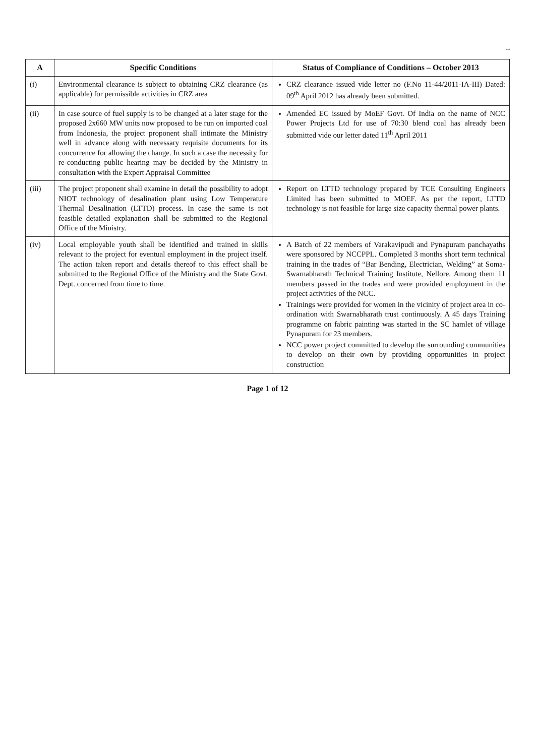~
| A | Specific Conditions | Status of Compliance of Conditions – October 2013 |
| --- | --- | --- |
| (i) | Environmental clearance is subject to obtaining CRZ clearance (as applicable) for permissible activities in CRZ area | CRZ clearance issued vide letter no (F.No 11-44/2011-IA-III) Dated: 09<sup>th</sup> April 2012 has already been submitted. |
| (ii) | In case source of fuel supply is to be changed at a later stage for the proposed 2x660 MW units now proposed to be run on imported coal from Indonesia, the project proponent shall intimate the Ministry well in advance along with necessary requisite documents for its concurrence for allowing the change. In such a case the necessity for re-conducting public hearing may be decided by the Ministry in consultation with the Expert Appraisal Committee | Amended EC issued by MoEF Govt. Of India on the name of NCC Power Projects Ltd for use of 70:30 blend coal has already been submitted vide our letter dated 11<sup>th</sup> April 2011 |
| (iii) | The project proponent shall examine in detail the possibility to adopt NIOT technology of desalination plant using Low Temperature Thermal Desalination (LTTD) process. In case the same is not feasible detailed explanation shall be submitted to the Regional Office of the Ministry. | Report on LTTD technology prepared by TCE Consulting Engineers Limited has been submitted to MOEF. As per the report, LTTD technology is not feasible for large size capacity thermal power plants. |
| (iv) | Local employable youth shall be identified and trained in skills relevant to the project for eventual employment in the project itself. The action taken report and details thereof to this effect shall be submitted to the Regional Office of the Ministry and the State Govt. Dept. concerned from time to time. | A Batch of 22 members of Varakavipudi and Pynapuram panchayaths were sponsored by NCCPPL. Completed 3 months short term technical training in the trades of “Bar Bending, Electrician, Welding” at Soma-Swarnabharath Technical Training Institute, Nellore, Among them 11 members passed in the trades and were provided employment in the project activities of the NCC. Trainings were provided for women in the vicinity of project area in co-ordination with Swarnabharath trust continuously. A 45 days Training programme on fabric painting was started in the SC hamlet of village Pynapuram for 23 members. NCC power project committed to develop the surrounding communities to develop on their own by providing opportunities in project construction |
Page 1 of 12